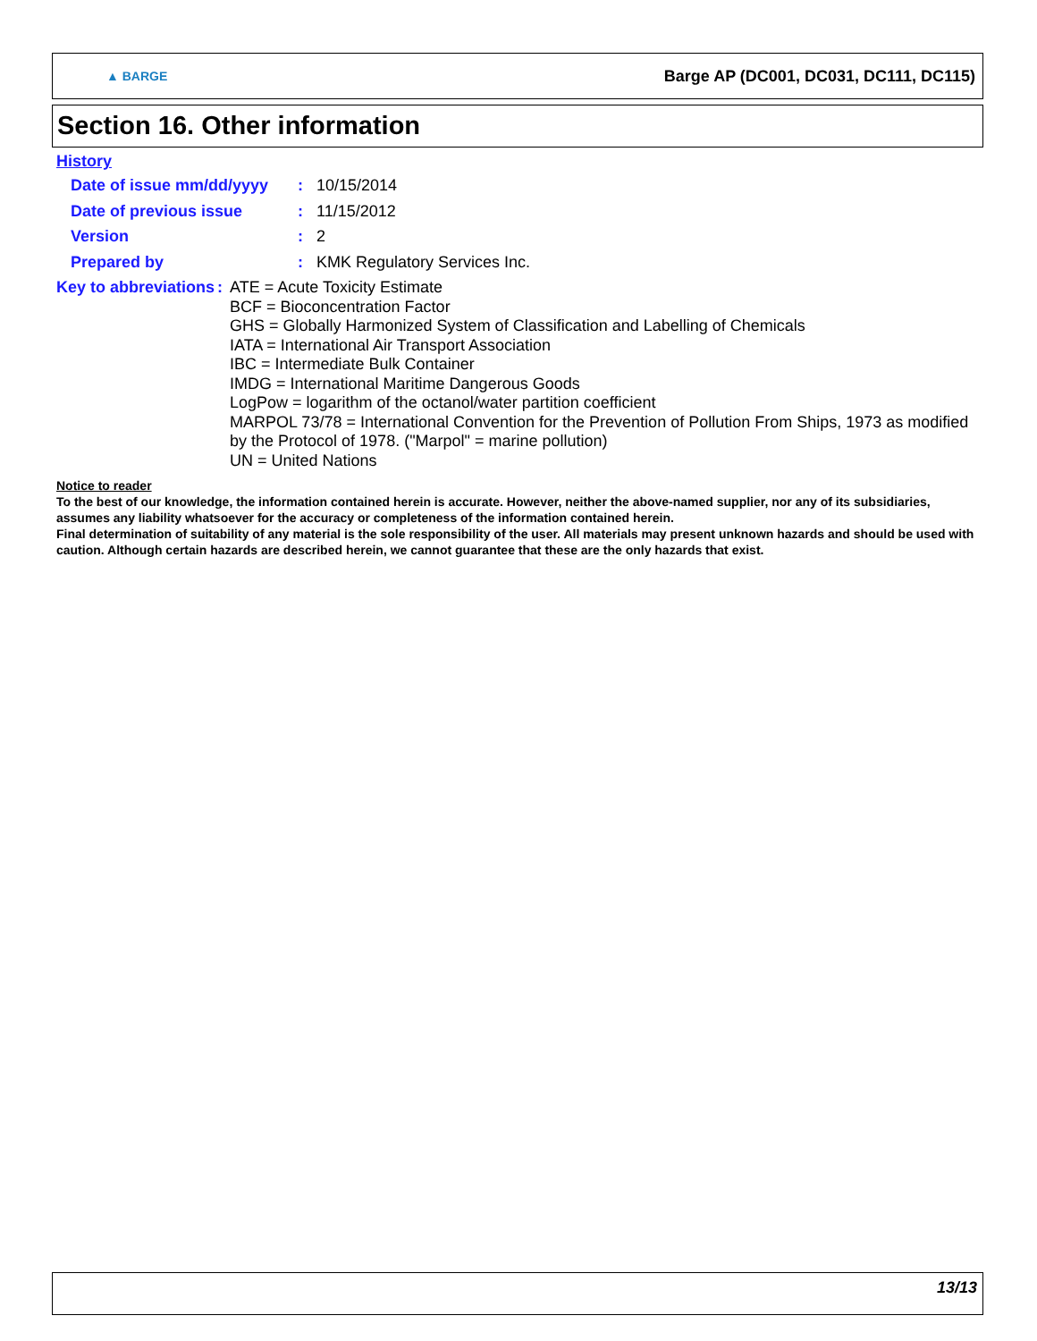▲ BARGE Barge AP (DC001, DC031, DC111, DC115)
Section 16. Other information
History
Date of issue mm/dd/yyyy: 10/15/2014
Date of previous issue: 11/15/2012
Version: 2
Prepared by: KMK Regulatory Services Inc.
Key to abbreviations: ATE = Acute Toxicity Estimate
BCF = Bioconcentration Factor
GHS = Globally Harmonized System of Classification and Labelling of Chemicals
IATA = International Air Transport Association
IBC = Intermediate Bulk Container
IMDG = International Maritime Dangerous Goods
LogPow = logarithm of the octanol/water partition coefficient
MARPOL 73/78 = International Convention for the Prevention of Pollution From Ships, 1973 as modified by the Protocol of 1978. ("Marpol" = marine pollution)
UN = United Nations
Notice to reader
To the best of our knowledge, the information contained herein is accurate. However, neither the above-named supplier, nor any of its subsidiaries, assumes any liability whatsoever for the accuracy or completeness of the information contained herein.
Final determination of suitability of any material is the sole responsibility of the user. All materials may present unknown hazards and should be used with caution. Although certain hazards are described herein, we cannot guarantee that these are the only hazards that exist.
13/13